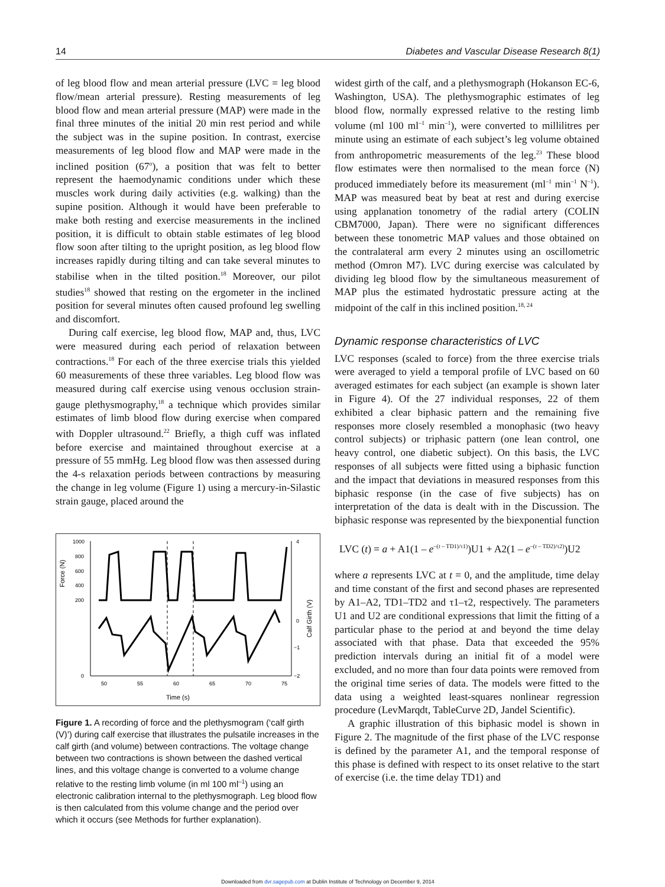14 Diabetes and Vascular Disease Research 8(1)
of leg blood flow and mean arterial pressure (LVC = leg blood flow/mean arterial pressure). Resting measurements of leg blood flow and mean arterial pressure (MAP) were made in the final three minutes of the initial 20 min rest period and while the subject was in the supine position. In contrast, exercise measurements of leg blood flow and MAP were made in the inclined position (67<sup>o</sup>), a position that was felt to better represent the haemodynamic conditions under which these muscles work during daily activities (e.g. walking) than the supine position. Although it would have been preferable to make both resting and exercise measurements in the inclined position, it is difficult to obtain stable estimates of leg blood flow soon after tilting to the upright position, as leg blood flow increases rapidly during tilting and can take several minutes to stabilise when in the tilted position.<sup>18</sup> Moreover, our pilot studies<sup>18</sup> showed that resting on the ergometer in the inclined position for several minutes often caused profound leg swelling and discomfort.
During calf exercise, leg blood flow, MAP and, thus, LVC were measured during each period of relaxation between contractions.<sup>18</sup> For each of the three exercise trials this yielded 60 measurements of these three variables. Leg blood flow was measured during calf exercise using venous occlusion strain-gauge plethysmography,<sup>18</sup> a technique which provides similar estimates of limb blood flow during exercise when compared with Doppler ultrasound.<sup>22</sup> Briefly, a thigh cuff was inflated before exercise and maintained throughout exercise at a pressure of 55 mmHg. Leg blood flow was then assessed during the 4-s relaxation periods between contractions by measuring the change in leg volume (Figure 1) using a mercury-in-Silastic strain gauge, placed around the
1000
800
600
400
200
0
4
0
−1
−2
50
55
60
65
70
75
Time (s)
Force (N)
Calf Girth (V)
Figure 1. A recording of force and the plethysmogram (‘calf girth (V)’) during calf exercise that illustrates the pulsatile increases in the calf girth (and volume) between contractions. The voltage change between two contractions is shown between the dashed vertical lines, and this voltage change is converted to a volume change relative to the resting limb volume (in ml 100 ml<sup>–1</sup>) using an electronic calibration internal to the plethysmograph. Leg blood flow is then calculated from this volume change and the period over which it occurs (see Methods for further explanation).
widest girth of the calf, and a plethysmograph (Hokanson EC-6, Washington, USA). The plethysmographic estimates of leg blood flow, normally expressed relative to the resting limb volume (ml 100 ml<sup>–1</sup> min<sup>–1</sup>), were converted to millilitres per minute using an estimate of each subject’s leg volume obtained from anthropometric measurements of the leg.<sup>23</sup> These blood flow estimates were then normalised to the mean force (N) produced immediately before its measurement (ml<sup>–1</sup> min<sup>–1</sup> N<sup>–1</sup>). MAP was measured beat by beat at rest and during exercise using applanation tonometry of the radial artery (COLIN CBM7000, Japan). There were no significant differences between these tonometric MAP values and those obtained on the contralateral arm every 2 minutes using an oscillometric method (Omron M7). LVC during exercise was calculated by dividing leg blood flow by the simultaneous measurement of MAP plus the estimated hydrostatic pressure acting at the midpoint of the calf in this inclined position.<sup>18, 24</sup>
Dynamic response characteristics of LVC
LVC responses (scaled to force) from the three exercise trials were averaged to yield a temporal profile of LVC based on 60 averaged estimates for each subject (an example is shown later in Figure 4). Of the 27 individual responses, 22 of them exhibited a clear biphasic pattern and the remaining five responses more closely resembled a monophasic (two heavy control subjects) or triphasic pattern (one lean control, one heavy control, one diabetic subject). On this basis, the LVC responses of all subjects were fitted using a biphasic function and the impact that deviations in measured responses from this biphasic response (in the case of five subjects) has on interpretation of the data is dealt with in the Discussion. The biphasic response was represented by the biexponential function
LVC (t) = a + A1(1 – e<sup>–(t – TD1)/τ1)</sup>)U1 + A2(1 – e<sup>–(t – TD2)/τ2)</sup>)U2
where a represents LVC at t = 0, and the amplitude, time delay and time constant of the first and second phases are represented by A1–A2, TD1–TD2 and τ1–τ2, respectively. The parameters U1 and U2 are conditional expressions that limit the fitting of a particular phase to the period at and beyond the time delay associated with that phase. Data that exceeded the 95% prediction intervals during an initial fit of a model were excluded, and no more than four data points were removed from the original time series of data. The models were fitted to the data using a weighted least-squares nonlinear regression procedure (LevMarqdt, TableCurve 2D, Jandel Scientific).
A graphic illustration of this biphasic model is shown in Figure 2. The magnitude of the first phase of the LVC response is defined by the parameter A1, and the temporal response of this phase is defined with respect to its onset relative to the start of exercise (i.e. the time delay TD1) and
Downloaded from dvr.sagepub.com at Dublin Institute of Technology on December 9, 2014